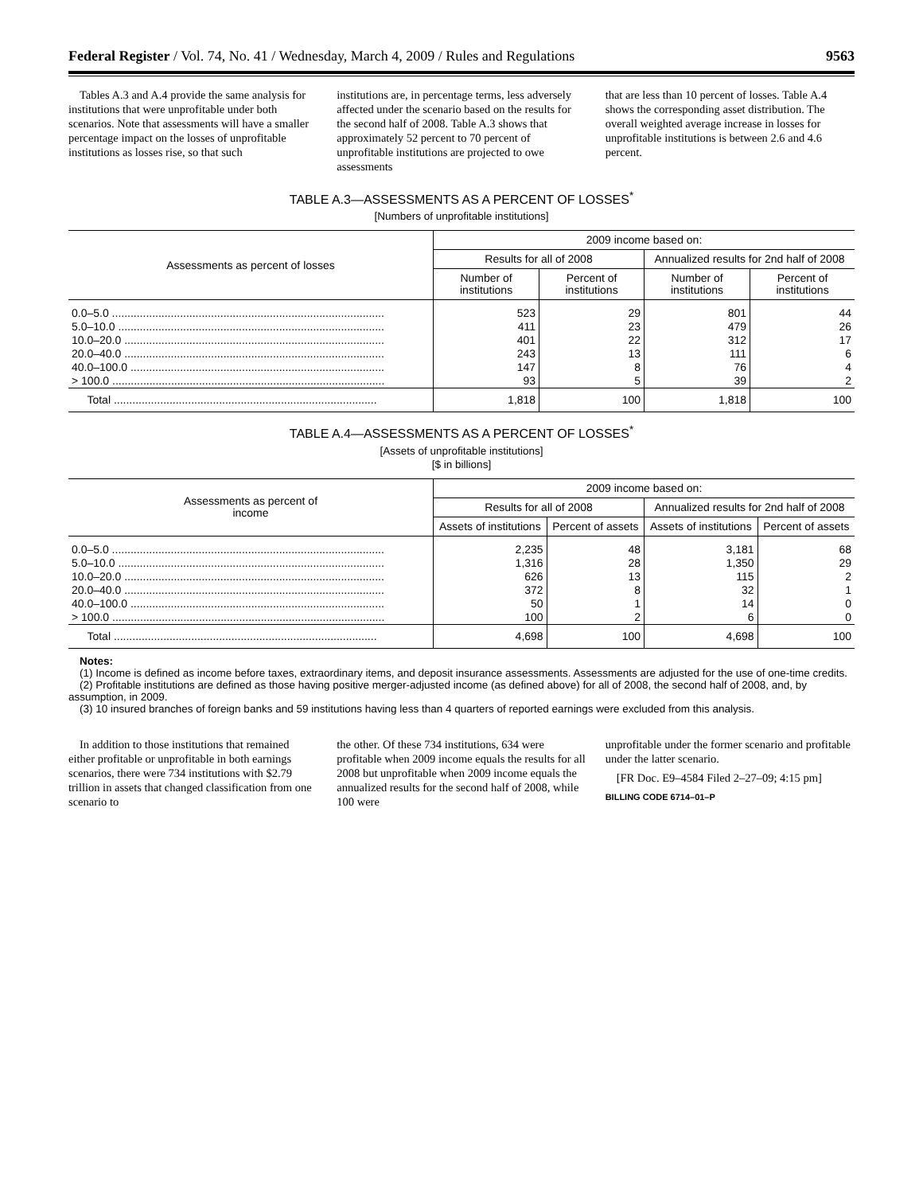Federal Register / Vol. 74, No. 41 / Wednesday, March 4, 2009 / Rules and Regulations 9563
Tables A.3 and A.4 provide the same analysis for institutions that were unprofitable under both scenarios. Note that assessments will have a smaller percentage impact on the losses of unprofitable institutions as losses rise, so that such
institutions are, in percentage terms, less adversely affected under the scenario based on the results for the second half of 2008. Table A.3 shows that approximately 52 percent to 70 percent of unprofitable institutions are projected to owe assessments
that are less than 10 percent of losses. Table A.4 shows the corresponding asset distribution. The overall weighted average increase in losses for unprofitable institutions is between 2.6 and 4.6 percent.
TABLE A.3—ASSESSMENTS AS A PERCENT OF LOSSES<sup>*</sup>
[Numbers of unprofitable institutions]
| Assessments as percent of losses | 2009 income based on: | | | |
| --- | --- | --- | --- | --- |
| | Results for all of 2008 | | Annualized results for 2nd half of 2008 | |
| | Number of institutions | Percent of institutions | Number of institutions | Percent of institutions |
| 0.0–5.0 ........................................................................................ | 523 | 29 | 801 | 44 |
| 5.0–10.0 ...................................................................................... | 411 | 23 | 479 | 26 |
| 10.0–20.0 .................................................................................... | 401 | 22 | 312 | 17 |
| 20.0–40.0 .................................................................................... | 243 | 13 | 111 | 6 |
| 40.0–100.0 .................................................................................. | 147 | 8 | 76 | 4 |
| > 100.0 ........................................................................................ | 93 | 5 | 39 | 2 |
| Total ..................................................................................... | 1,818 | 100 | 1,818 | 100 |
TABLE A.4—ASSESSMENTS AS A PERCENT OF LOSSES<sup>*</sup>
[Assets of unprofitable institutions]
[$ in billions]
| Assessments as percent of income | 2009 income based on: | | | |
| --- | --- | --- | --- | --- |
| | Results for all of 2008 | | Annualized results for 2nd half of 2008 | |
| | Assets of institutions | Percent of assets | Assets of institutions | Percent of assets |
| 0.0–5.0 ........................................................................................ | 2,235 | 48 | 3,181 | 68 |
| 5.0–10.0 ...................................................................................... | 1,316 | 28 | 1,350 | 29 |
| 10.0–20.0 .................................................................................... | 626 | 13 | 115 | 2 |
| 20.0–40.0 .................................................................................... | 372 | 8 | 32 | 1 |
| 40.0–100.0 .................................................................................. | 50 | 1 | 14 | 0 |
| > 100.0 ........................................................................................ | 100 | 2 | 6 | 0 |
| Total ..................................................................................... | 4,698 | 100 | 4,698 | 100 |
Notes:
(1) Income is defined as income before taxes, extraordinary items, and deposit insurance assessments. Assessments are adjusted for the use of one-time credits.
(2) Profitable institutions are defined as those having positive merger-adjusted income (as defined above) for all of 2008, the second half of 2008, and, by assumption, in 2009.
(3) 10 insured branches of foreign banks and 59 institutions having less than 4 quarters of reported earnings were excluded from this analysis.
In addition to those institutions that remained either profitable or unprofitable in both earnings scenarios, there were 734 institutions with $2.79 trillion in assets that changed classification from one scenario to
the other. Of these 734 institutions, 634 were profitable when 2009 income equals the results for all 2008 but unprofitable when 2009 income equals the annualized results for the second half of 2008, while 100 were
unprofitable under the former scenario and profitable under the latter scenario.
[FR Doc. E9–4584 Filed 2–27–09; 4:15 pm]
BILLING CODE 6714–01–P